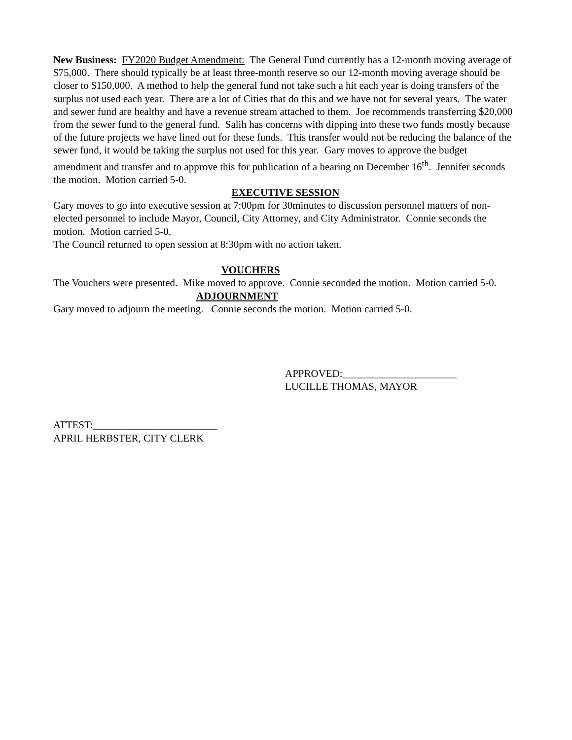New Business: FY2020 Budget Amendment: The General Fund currently has a 12-month moving average of $75,000. There should typically be at least three-month reserve so our 12-month moving average should be closer to $150,000. A method to help the general fund not take such a hit each year is doing transfers of the surplus not used each year. There are a lot of Cities that do this and we have not for several years. The water and sewer fund are healthy and have a revenue stream attached to them. Joe recommends transferring $20,000 from the sewer fund to the general fund. Salih has concerns with dipping into these two funds mostly because of the future projects we have lined out for these funds. This transfer would not be reducing the balance of the sewer fund, it would be taking the surplus not used for this year. Gary moves to approve the budget amendment and transfer and to approve this for publication of a hearing on December 16<sup>th</sup>. Jennifer seconds the motion. Motion carried 5-0.
EXECUTIVE SESSION
Gary moves to go into executive session at 7:00pm for 30minutes to discussion personnel matters of non-elected personnel to include Mayor, Council, City Attorney, and City Administrator. Connie seconds the motion. Motion carried 5-0.
The Council returned to open session at 8:30pm with no action taken.
VOUCHERS
The Vouchers were presented. Mike moved to approve. Connie seconded the motion. Motion carried 5-0. ADJOURNMENT
Gary moved to adjourn the meeting. Connie seconds the motion. Motion carried 5-0.
APPROVED:______________________
LUCILLE THOMAS, MAYOR
ATTEST:________________________
APRIL HERBSTER, CITY CLERK